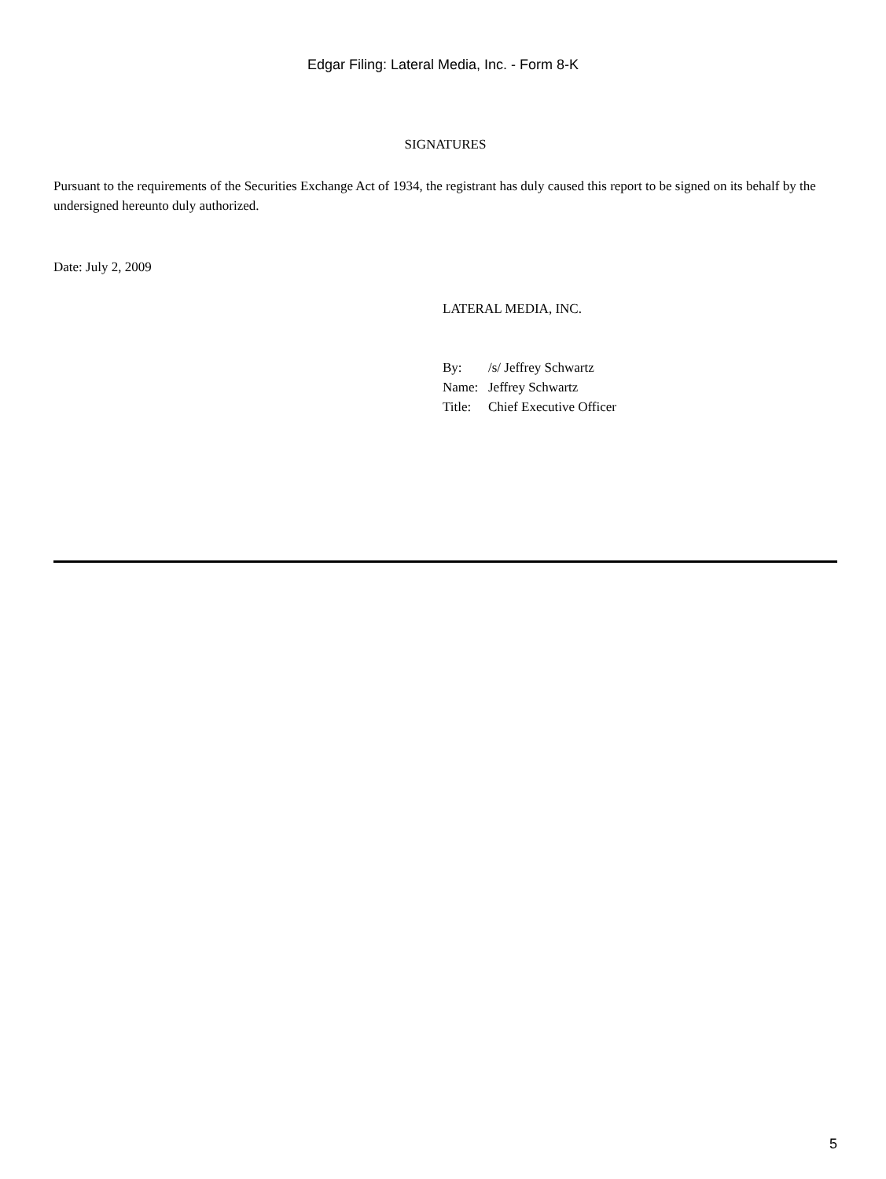Edgar Filing: Lateral Media, Inc. - Form 8-K
SIGNATURES
Pursuant to the requirements of the Securities Exchange Act of 1934, the registrant has duly caused this report to be signed on its behalf by the undersigned hereunto duly authorized.
Date: July 2, 2009
LATERAL MEDIA, INC.
| By: | /s/ Jeffrey Schwartz |
| Name: | Jeffrey Schwartz |
| Title: | Chief Executive Officer |
5